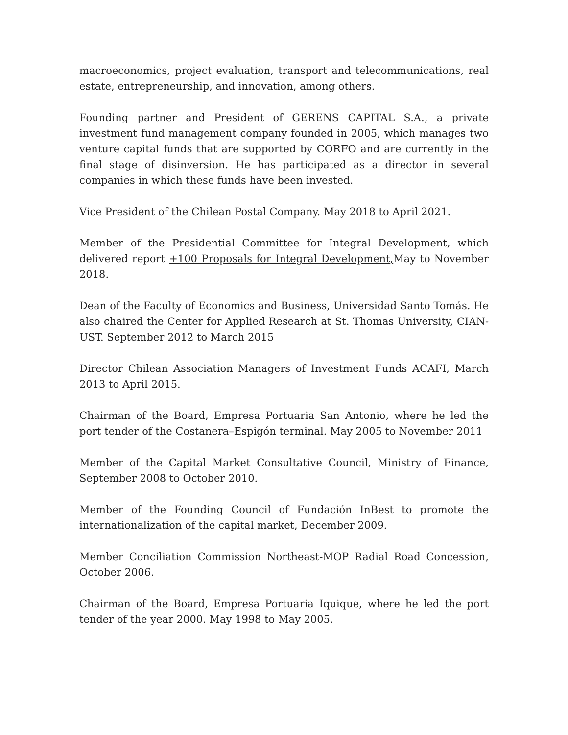macroeconomics, project evaluation, transport and telecommunications, real estate, entrepreneurship, and innovation, among others.
Founding partner and President of GERENS CAPITAL S.A., a private investment fund management company founded in 2005, which manages two venture capital funds that are supported by CORFO and are currently in the final stage of disinversion. He has participated as a director in several companies in which these funds have been invested.
Vice President of the Chilean Postal Company. May 2018 to April 2021.
Member of the Presidential Committee for Integral Development, which delivered report +100 Proposals for Integral Development, May to November 2018.
Dean of the Faculty of Economics and Business, Universidad Santo Tomás. He also chaired the Center for Applied Research at St. Thomas University, CIAN-UST. September 2012 to March 2015
Director Chilean Association Managers of Investment Funds ACAFI, March 2013 to April 2015.
Chairman of the Board, Empresa Portuaria San Antonio, where he led the port tender of the Costanera–Espigón terminal. May 2005 to November 2011
Member of the Capital Market Consultative Council, Ministry of Finance, September 2008 to October 2010.
Member of the Founding Council of Fundación InBest to promote the internationalization of the capital market, December 2009.
Member Conciliation Commission Northeast-MOP Radial Road Concession, October 2006.
Chairman of the Board, Empresa Portuaria Iquique, where he led the port tender of the year 2000. May 1998 to May 2005.